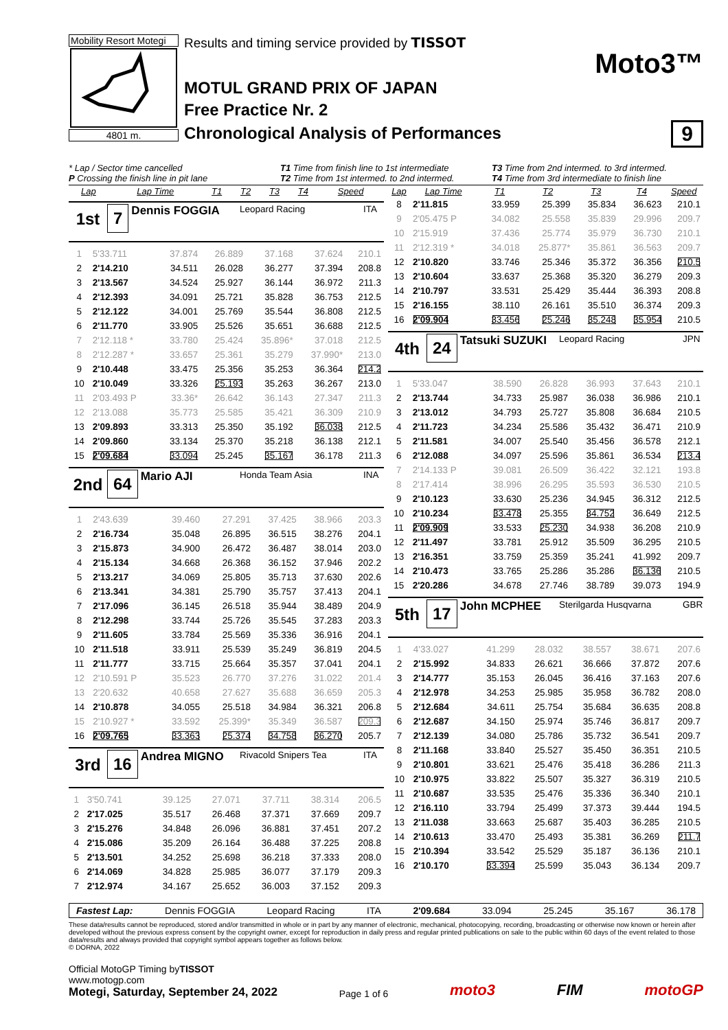Mobility Resort Motegi
4801 m.
Results and timing service provided by TISSOT
MOTUL GRAND PRIX OF JAPAN
Free Practice Nr. 2
Chronological Analysis of Performances
Moto3™
9
* Lap / Sector time cancelled
P Crossing the finish line in pit lane
T1 Time from finish line to 1st intermediate
T2 Time from 1st intermed. to 2nd intermed.
T3 Time from 2nd intermed. to 3rd intermed.
T4 Time from 3rd intermediate to finish line
| Lap | Lap Time | T1 | T2 | T3 | T4 | Speed |
| --- | --- | --- | --- | --- | --- | --- |
1st 7
Dennis FOGGIA
Leopard Racing ITA
| 1 | 5'33.711 | 37.874 | 26.889 | 37.168 | 37.624 | 210.1 |
| 2 | 2'14.210 | 34.511 | 26.028 | 36.277 | 37.394 | 208.8 |
| 3 | 2'13.567 | 34.524 | 25.927 | 36.144 | 36.972 | 211.3 |
| 4 | 2'12.393 | 34.091 | 25.721 | 35.828 | 36.753 | 212.5 |
| 5 | 2'12.122 | 34.001 | 25.769 | 35.544 | 36.808 | 212.5 |
| 6 | 2'11.770 | 33.905 | 25.526 | 35.651 | 36.688 | 212.5 |
| 7 | 2'12.118 * | 33.780 | 25.424 | 35.896* | 37.018 | 212.5 |
| 8 | 2'12.287 * | 33.657 | 25.361 | 35.279 | 37.990* | 213.0 |
| 9 | 2'10.448 | 33.475 | 25.356 | 35.253 | 36.364 | 214.2 |
| 10 | 2'10.049 | 33.326 | 25.193 | 35.263 | 36.267 | 213.0 |
| 11 | 2'03.493 P | 33.36* | 26.642 | 36.143 | 27.347 | 211.3 |
| 12 | 2'13.088 | 35.773 | 25.585 | 35.421 | 36.309 | 210.9 |
| 13 | 2'09.893 | 33.313 | 25.350 | 35.192 | 36.038 | 212.5 |
| 14 | 2'09.860 | 33.134 | 25.370 | 35.218 | 36.138 | 212.1 |
| 15 | 2'09.684 | 33.094 | 25.245 | 35.167 | 36.178 | 211.3 |
2nd 64
Mario AJI
Honda Team Asia INA
| 1 | 2'43.639 | 39.460 | 27.291 | 37.425 | 38.966 | 203.3 |
| 2 | 2'16.734 | 35.048 | 26.895 | 36.515 | 38.276 | 204.1 |
| 3 | 2'15.873 | 34.900 | 26.472 | 36.487 | 38.014 | 203.0 |
| 4 | 2'15.134 | 34.668 | 26.368 | 36.152 | 37.946 | 202.2 |
| 5 | 2'13.217 | 34.069 | 25.805 | 35.713 | 37.630 | 202.6 |
| 6 | 2'13.341 | 34.381 | 25.790 | 35.757 | 37.413 | 204.1 |
| 7 | 2'17.096 | 36.145 | 26.518 | 35.944 | 38.489 | 204.9 |
| 8 | 2'12.298 | 33.744 | 25.726 | 35.545 | 37.283 | 203.3 |
| 9 | 2'11.605 | 33.784 | 25.569 | 35.336 | 36.916 | 204.1 |
| 10 | 2'11.518 | 33.911 | 25.539 | 35.249 | 36.819 | 204.5 |
| 11 | 2'11.777 | 33.715 | 25.664 | 35.357 | 37.041 | 204.1 |
| 12 | 2'10.591 P | 35.523 | 26.770 | 37.276 | 31.022 | 201.4 |
| 13 | 2'20.632 | 40.658 | 27.627 | 35.688 | 36.659 | 205.3 |
| 14 | 2'10.878 | 34.055 | 25.518 | 34.984 | 36.321 | 206.8 |
| 15 | 2'10.927 * | 33.592 | 25.399* | 35.349 | 36.587 | 209.3 |
| 16 | 2'09.765 | 33.363 | 25.374 | 34.758 | 36.270 | 205.7 |
3rd 16
Andrea MIGNO
Rivacold Snipers Tea ITA
| 1 | 3'50.741 | 39.125 | 27.071 | 37.711 | 38.314 | 206.5 |
| 2 | 2'17.025 | 35.517 | 26.468 | 37.371 | 37.669 | 209.7 |
| 3 | 2'15.276 | 34.848 | 26.096 | 36.881 | 37.451 | 207.2 |
| 4 | 2'15.086 | 35.209 | 26.164 | 36.488 | 37.225 | 208.8 |
| 5 | 2'13.501 | 34.252 | 25.698 | 36.218 | 37.333 | 208.0 |
| 6 | 2'14.069 | 34.828 | 25.985 | 36.077 | 37.179 | 209.3 |
| 7 | 2'12.974 | 34.167 | 25.652 | 36.003 | 37.152 | 209.3 |
| Lap | Lap Time | T1 | T2 | T3 | T4 | Speed |
| --- | --- | --- | --- | --- | --- | --- |
| 8 | 2'11.815 | 33.959 | 25.399 | 35.834 | 36.623 | 210.1 |
| 9 | 2'05.475 P | 34.082 | 25.558 | 35.839 | 29.996 | 209.7 |
| 10 | 2'15.919 | 37.436 | 25.774 | 35.979 | 36.730 | 210.1 |
| 11 | 2'12.319 * | 34.018 | 25.877* | 35.861 | 36.563 | 209.7 |
| 12 | 2'10.820 | 33.746 | 25.346 | 35.372 | 36.356 | 210.5 |
| 13 | 2'10.604 | 33.637 | 25.368 | 35.320 | 36.279 | 209.3 |
| 14 | 2'10.797 | 33.531 | 25.429 | 35.444 | 36.393 | 208.8 |
| 15 | 2'16.155 | 38.110 | 26.161 | 35.510 | 36.374 | 209.3 |
| 16 | 2'09.904 | 33.456 | 25.246 | 35.248 | 35.954 | 210.5 |
4th 24
Tatsuki SUZUKI
Leopard Racing JPN
| 1 | 5'33.047 | 38.590 | 26.828 | 36.993 | 37.643 | 210.1 |
| 2 | 2'13.744 | 34.733 | 25.987 | 36.038 | 36.986 | 210.1 |
| 3 | 2'13.012 | 34.793 | 25.727 | 35.808 | 36.684 | 210.5 |
| 4 | 2'11.723 | 34.234 | 25.586 | 35.432 | 36.471 | 210.9 |
| 5 | 2'11.581 | 34.007 | 25.540 | 35.456 | 36.578 | 212.1 |
| 6 | 2'12.088 | 34.097 | 25.596 | 35.861 | 36.534 | 213.4 |
| 7 | 2'14.133 P | 39.081 | 26.509 | 36.422 | 32.121 | 193.8 |
| 8 | 2'17.414 | 38.996 | 26.295 | 35.593 | 36.530 | 210.5 |
| 9 | 2'10.123 | 33.630 | 25.236 | 34.945 | 36.312 | 212.5 |
| 10 | 2'10.234 | 33.478 | 25.355 | 34.752 | 36.649 | 212.5 |
| 11 | 2'09.909 | 33.533 | 25.230 | 34.938 | 36.208 | 210.9 |
| 12 | 2'11.497 | 33.781 | 25.912 | 35.509 | 36.295 | 210.5 |
| 13 | 2'16.351 | 33.759 | 25.359 | 35.241 | 41.992 | 209.7 |
| 14 | 2'10.473 | 33.765 | 25.286 | 35.286 | 36.136 | 210.5 |
| 15 | 2'20.286 | 34.678 | 27.746 | 38.789 | 39.073 | 194.9 |
5th 17
John MCPHEE
Sterilgarda Husqvarna GBR
| 1 | 4'33.027 | 41.299 | 28.032 | 38.557 | 38.671 | 207.6 |
| 2 | 2'15.992 | 34.833 | 26.621 | 36.666 | 37.872 | 207.6 |
| 3 | 2'14.777 | 35.153 | 26.045 | 36.416 | 37.163 | 207.6 |
| 4 | 2'12.978 | 34.253 | 25.985 | 35.958 | 36.782 | 208.0 |
| 5 | 2'12.684 | 34.611 | 25.754 | 35.684 | 36.635 | 208.8 |
| 6 | 2'12.687 | 34.150 | 25.974 | 35.746 | 36.817 | 209.7 |
| 7 | 2'12.139 | 34.080 | 25.786 | 35.732 | 36.541 | 209.7 |
| 8 | 2'11.168 | 33.840 | 25.527 | 35.450 | 36.351 | 210.5 |
| 9 | 2'10.801 | 33.621 | 25.476 | 35.418 | 36.286 | 211.3 |
| 10 | 2'10.975 | 33.822 | 25.507 | 35.327 | 36.319 | 210.5 |
| 11 | 2'10.687 | 33.535 | 25.476 | 35.336 | 36.340 | 210.1 |
| 12 | 2'16.110 | 33.794 | 25.499 | 37.373 | 39.444 | 194.5 |
| 13 | 2'11.038 | 33.663 | 25.687 | 35.403 | 36.285 | 210.5 |
| 14 | 2'10.613 | 33.470 | 25.493 | 35.381 | 36.269 | 211.7 |
| 15 | 2'10.394 | 33.542 | 25.529 | 35.187 | 36.136 | 210.1 |
| 16 | 2'10.170 | 33.394 | 25.599 | 35.043 | 36.134 | 209.7 |
Fastest Lap: Dennis FOGGIA Leopard Racing ITA 2'09.684 33.094 25.245 35.167 36.178
These data/results cannot be reproduced, stored and/or transmitted in whole or in part by any manner of electronic, mechanical, photocopying, recording, broadcasting or otherwise now known or herein after developed without the previous express consent by the copyright owner, except for reproduction in daily press and regular printed publications on sale to the public within 60 days of the event related to those data/results and always provided that copyright symbol appears together as follows below.
© DORNA, 2022
Official MotoGP Timing byTISSOT
www.motogp.com
Motegi, Saturday, September 24, 2022
Page 1 of 6
moto3
FIM
motoGP